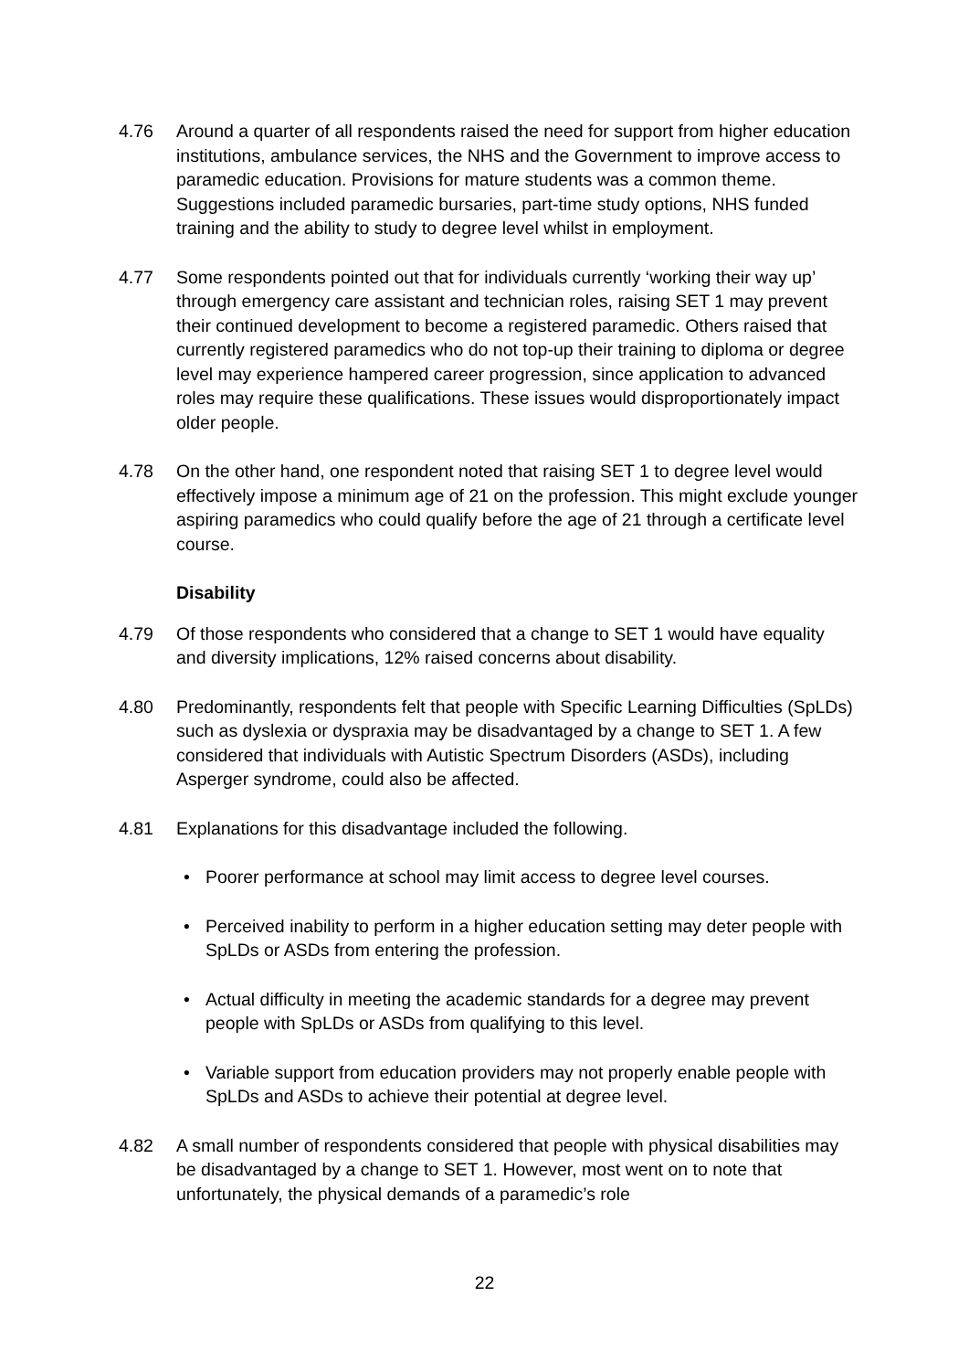4.76 Around a quarter of all respondents raised the need for support from higher education institutions, ambulance services, the NHS and the Government to improve access to paramedic education. Provisions for mature students was a common theme. Suggestions included paramedic bursaries, part-time study options, NHS funded training and the ability to study to degree level whilst in employment.
4.77 Some respondents pointed out that for individuals currently ‘working their way up’ through emergency care assistant and technician roles, raising SET 1 may prevent their continued development to become a registered paramedic. Others raised that currently registered paramedics who do not top-up their training to diploma or degree level may experience hampered career progression, since application to advanced roles may require these qualifications. These issues would disproportionately impact older people.
4.78 On the other hand, one respondent noted that raising SET 1 to degree level would effectively impose a minimum age of 21 on the profession. This might exclude younger aspiring paramedics who could qualify before the age of 21 through a certificate level course.
Disability
4.79 Of those respondents who considered that a change to SET 1 would have equality and diversity implications, 12% raised concerns about disability.
4.80 Predominantly, respondents felt that people with Specific Learning Difficulties (SpLDs) such as dyslexia or dyspraxia may be disadvantaged by a change to SET 1. A few considered that individuals with Autistic Spectrum Disorders (ASDs), including Asperger syndrome, could also be affected.
4.81 Explanations for this disadvantage included the following.
• Poorer performance at school may limit access to degree level courses.
• Perceived inability to perform in a higher education setting may deter people with SpLDs or ASDs from entering the profession.
• Actual difficulty in meeting the academic standards for a degree may prevent people with SpLDs or ASDs from qualifying to this level.
• Variable support from education providers may not properly enable people with SpLDs and ASDs to achieve their potential at degree level.
4.82 A small number of respondents considered that people with physical disabilities may be disadvantaged by a change to SET 1. However, most went on to note that unfortunately, the physical demands of a paramedic’s role
22